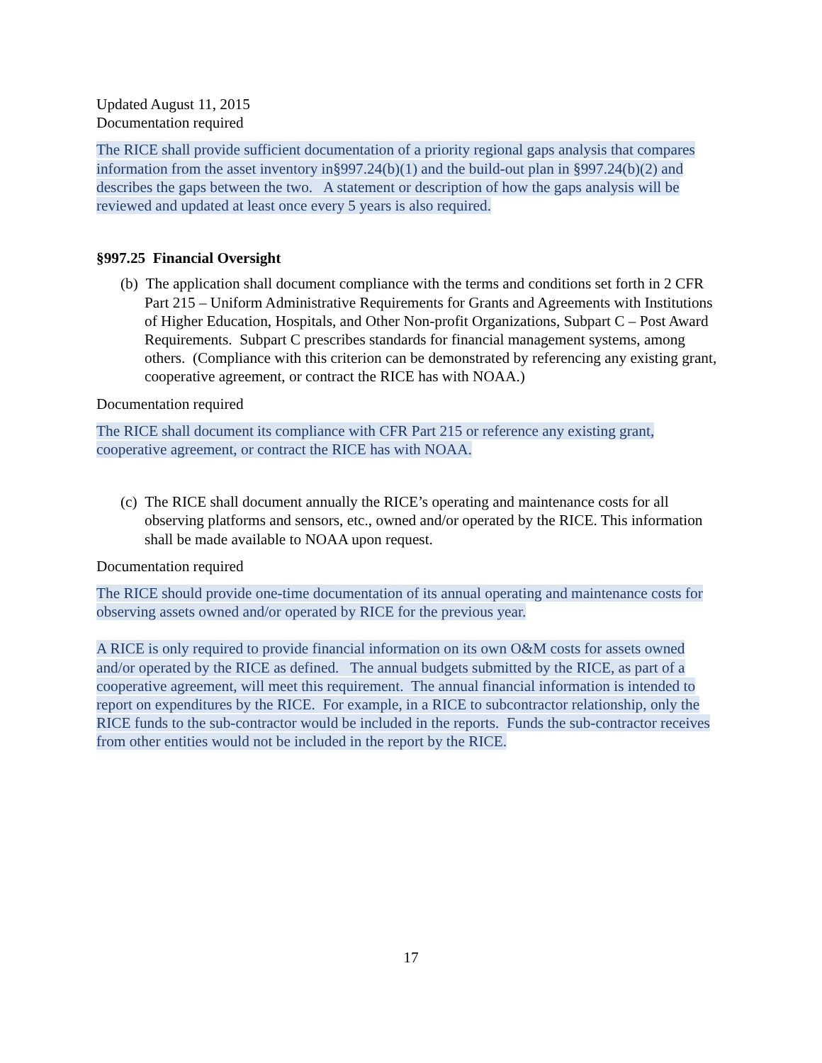Updated August 11, 2015
Documentation required
The RICE shall provide sufficient documentation of a priority regional gaps analysis that compares information from the asset inventory in§997.24(b)(1) and the build-out plan in §997.24(b)(2) and describes the gaps between the two. A statement or description of how the gaps analysis will be reviewed and updated at least once every 5 years is also required.
§997.25 Financial Oversight
(b) The application shall document compliance with the terms and conditions set forth in 2 CFR Part 215 – Uniform Administrative Requirements for Grants and Agreements with Institutions of Higher Education, Hospitals, and Other Non-profit Organizations, Subpart C – Post Award Requirements. Subpart C prescribes standards for financial management systems, among others. (Compliance with this criterion can be demonstrated by referencing any existing grant, cooperative agreement, or contract the RICE has with NOAA.)
Documentation required
The RICE shall document its compliance with CFR Part 215 or reference any existing grant, cooperative agreement, or contract the RICE has with NOAA.
(c) The RICE shall document annually the RICE’s operating and maintenance costs for all observing platforms and sensors, etc., owned and/or operated by the RICE. This information shall be made available to NOAA upon request.
Documentation required
The RICE should provide one-time documentation of its annual operating and maintenance costs for observing assets owned and/or operated by RICE for the previous year.
A RICE is only required to provide financial information on its own O&M costs for assets owned and/or operated by the RICE as defined. The annual budgets submitted by the RICE, as part of a cooperative agreement, will meet this requirement. The annual financial information is intended to report on expenditures by the RICE. For example, in a RICE to subcontractor relationship, only the RICE funds to the sub-contractor would be included in the reports. Funds the sub-contractor receives from other entities would not be included in the report by the RICE.
17